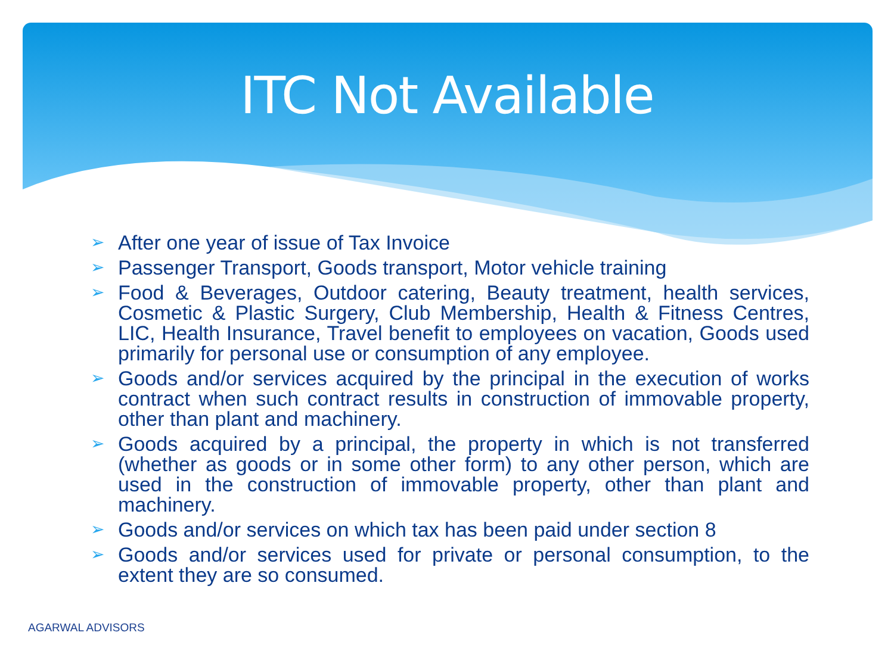ITC Not Available
➢ After one year of issue of Tax Invoice
➢ Passenger Transport, Goods transport, Motor vehicle training
➢ Food & Beverages, Outdoor catering, Beauty treatment, health services, Cosmetic & Plastic Surgery, Club Membership, Health & Fitness Centres, LIC, Health Insurance, Travel benefit to employees on vacation, Goods used primarily for personal use or consumption of any employee.
➢ Goods and/or services acquired by the principal in the execution of works contract when such contract results in construction of immovable property, other than plant and machinery.
➢ Goods acquired by a principal, the property in which is not transferred (whether as goods or in some other form) to any other person, which are used in the construction of immovable property, other than plant and machinery.
➢ Goods and/or services on which tax has been paid under section 8
➢ Goods and/or services used for private or personal consumption, to the extent they are so consumed.
AGARWAL ADVISORS